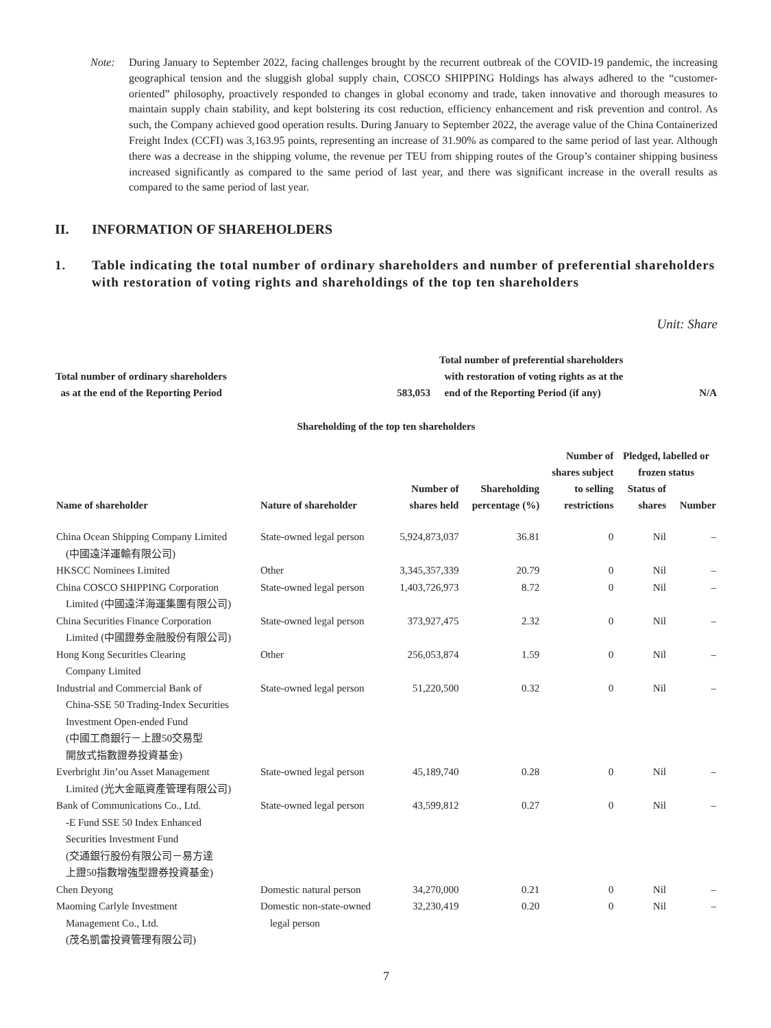Note: During January to September 2022, facing challenges brought by the recurrent outbreak of the COVID-19 pandemic, the increasing geographical tension and the sluggish global supply chain, COSCO SHIPPING Holdings has always adhered to the “customer-oriented” philosophy, proactively responded to changes in global economy and trade, taken innovative and thorough measures to maintain supply chain stability, and kept bolstering its cost reduction, efficiency enhancement and risk prevention and control. As such, the Company achieved good operation results. During January to September 2022, the average value of the China Containerized Freight Index (CCFI) was 3,163.95 points, representing an increase of 31.90% as compared to the same period of last year. Although there was a decrease in the shipping volume, the revenue per TEU from shipping routes of the Group’s container shipping business increased significantly as compared to the same period of last year, and there was significant increase in the overall results as compared to the same period of last year.
II. INFORMATION OF SHAREHOLDERS
1. Table indicating the total number of ordinary shareholders and number of preferential shareholders with restoration of voting rights and shareholdings of the top ten shareholders
Unit: Share
| Total number of ordinary shareholders as at the end of the Reporting Period | 583,053 | Total number of preferential shareholders with restoration of voting rights as at the end of the Reporting Period (if any) | N/A |
Shareholding of the top ten shareholders
| Name of shareholder | Nature of shareholder | Number of shares held | Shareholding percentage (%) | Number of shares subject to selling restrictions | Pledged, labelled or frozen status | |
| --- | --- | --- | --- | --- | --- | --- |
| | | | | | Status of shares | Number |
| China Ocean Shipping Company Limited (中國遠洋運輸有限公司) | State-owned legal person | 5,924,873,037 | 36.81 | 0 | Nil | – |
| HKSCC Nominees Limited | Other | 3,345,357,339 | 20.79 | 0 | Nil | – |
| China COSCO SHIPPING Corporation Limited (中國遠洋海運集團有限公司) | State-owned legal person | 1,403,726,973 | 8.72 | 0 | Nil | – |
| China Securities Finance Corporation Limited (中國證券金融股份有限公司) | State-owned legal person | 373,927,475 | 2.32 | 0 | Nil | – |
| Hong Kong Securities Clearing Company Limited | Other | 256,053,874 | 1.59 | 0 | Nil | – |
| Industrial and Commercial Bank of China-SSE 50 Trading-Index Securities Investment Open-ended Fund (中國工商銀行－上證50交易型 開放式指數證券投資基金) | State-owned legal person | 51,220,500 | 0.32 | 0 | Nil | – |
| Everbright Jin’ou Asset Management Limited (光大金甌資產管理有限公司) | State-owned legal person | 45,189,740 | 0.28 | 0 | Nil | – |
| Bank of Communications Co., Ltd. -E Fund SSE 50 Index Enhanced Securities Investment Fund (交通銀行股份有限公司－易方達 上證50指數增強型證券投資基金) | State-owned legal person | 43,599,812 | 0.27 | 0 | Nil | – |
| Chen Deyong | Domestic natural person | 34,270,000 | 0.21 | 0 | Nil | – |
| Maoming Carlyle Investment Management Co., Ltd. (茂名凱雷投資管理有限公司) | Domestic non-state-owned legal person | 32,230,419 | 0.20 | 0 | Nil | – |
7